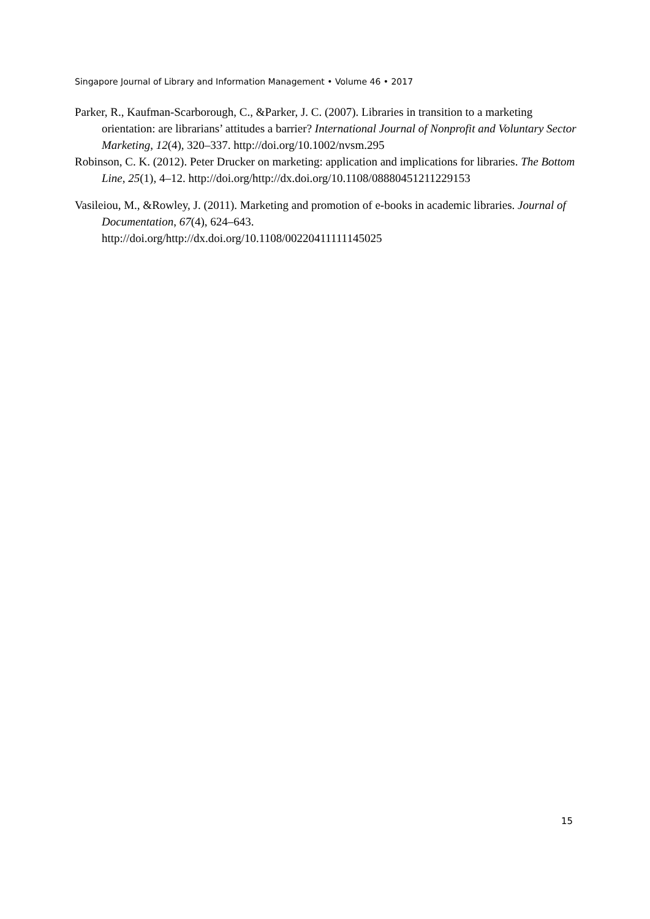Singapore Journal of Library and Information Management • Volume 46 • 2017
Parker, R., Kaufman-Scarborough, C., &Parker, J. C. (2007). Libraries in transition to a marketing orientation: are librarians’ attitudes a barrier? International Journal of Nonprofit and Voluntary Sector Marketing, 12(4), 320–337. http://doi.org/10.1002/nvsm.295
Robinson, C. K. (2012). Peter Drucker on marketing: application and implications for libraries. The Bottom Line, 25(1), 4–12. http://doi.org/http://dx.doi.org/10.1108/08880451211229153
Vasileiou, M., &Rowley, J. (2011). Marketing and promotion of e-books in academic libraries. Journal of Documentation, 67(4), 624–643.
http://doi.org/http://dx.doi.org/10.1108/00220411111145025
15